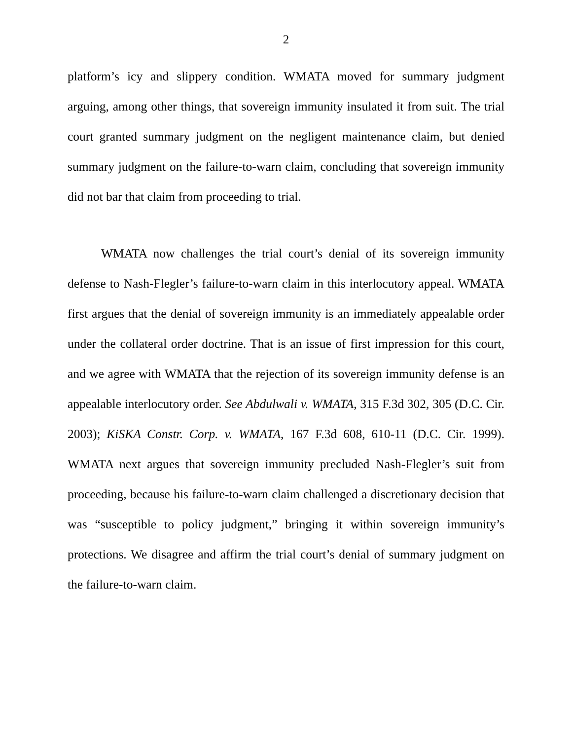2
platform’s icy and slippery condition. WMATA moved for summary judgment arguing, among other things, that sovereign immunity insulated it from suit. The trial court granted summary judgment on the negligent maintenance claim, but denied summary judgment on the failure-to-warn claim, concluding that sovereign immunity did not bar that claim from proceeding to trial.
WMATA now challenges the trial court’s denial of its sovereign immunity defense to Nash-Flegler’s failure-to-warn claim in this interlocutory appeal. WMATA first argues that the denial of sovereign immunity is an immediately appealable order under the collateral order doctrine. That is an issue of first impression for this court, and we agree with WMATA that the rejection of its sovereign immunity defense is an appealable interlocutory order. See Abdulwali v. WMATA, 315 F.3d 302, 305 (D.C. Cir. 2003); KiSKA Constr. Corp. v. WMATA, 167 F.3d 608, 610-11 (D.C. Cir. 1999). WMATA next argues that sovereign immunity precluded Nash-Flegler’s suit from proceeding, because his failure-to-warn claim challenged a discretionary decision that was “susceptible to policy judgment,” bringing it within sovereign immunity’s protections. We disagree and affirm the trial court’s denial of summary judgment on the failure-to-warn claim.